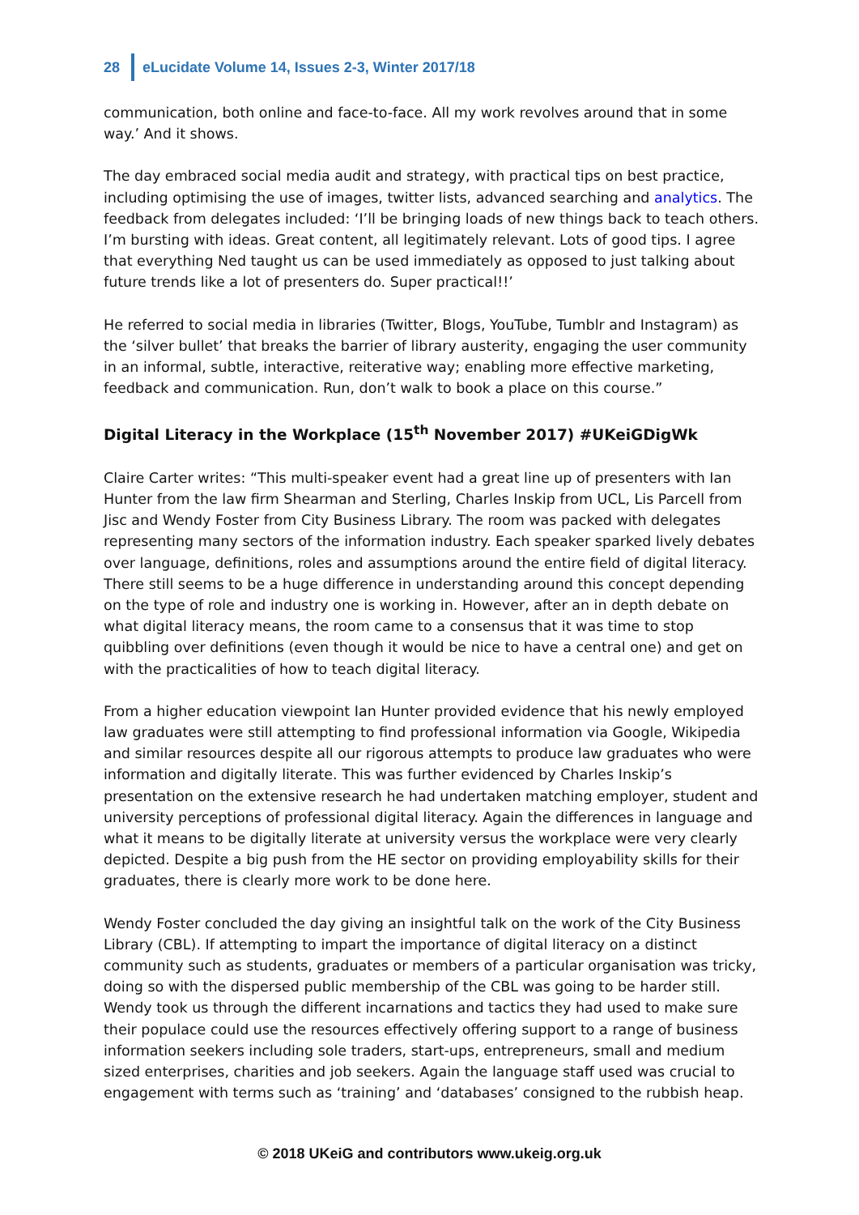28 eLucidate Volume 14, Issues 2-3, Winter 2017/18
communication, both online and face-to-face. All my work revolves around that in some way.’ And it shows.
The day embraced social media audit and strategy, with practical tips on best practice, including optimising the use of images, twitter lists, advanced searching and analytics. The feedback from delegates included: ‘I’ll be bringing loads of new things back to teach others. I’m bursting with ideas. Great content, all legitimately relevant. Lots of good tips. I agree that everything Ned taught us can be used immediately as opposed to just talking about future trends like a lot of presenters do. Super practical!!’
He referred to social media in libraries (Twitter, Blogs, YouTube, Tumblr and Instagram) as the ‘silver bullet’ that breaks the barrier of library austerity, engaging the user community in an informal, subtle, interactive, reiterative way; enabling more effective marketing, feedback and communication. Run, don’t walk to book a place on this course.”
Digital Literacy in the Workplace (15<sup>th</sup> November 2017) #UKeiGDigWk
Claire Carter writes: “This multi-speaker event had a great line up of presenters with Ian Hunter from the law firm Shearman and Sterling, Charles Inskip from UCL, Lis Parcell from Jisc and Wendy Foster from City Business Library. The room was packed with delegates representing many sectors of the information industry. Each speaker sparked lively debates over language, definitions, roles and assumptions around the entire field of digital literacy. There still seems to be a huge difference in understanding around this concept depending on the type of role and industry one is working in. However, after an in depth debate on what digital literacy means, the room came to a consensus that it was time to stop quibbling over definitions (even though it would be nice to have a central one) and get on with the practicalities of how to teach digital literacy.
From a higher education viewpoint Ian Hunter provided evidence that his newly employed law graduates were still attempting to find professional information via Google, Wikipedia and similar resources despite all our rigorous attempts to produce law graduates who were information and digitally literate. This was further evidenced by Charles Inskip’s presentation on the extensive research he had undertaken matching employer, student and university perceptions of professional digital literacy. Again the differences in language and what it means to be digitally literate at university versus the workplace were very clearly depicted. Despite a big push from the HE sector on providing employability skills for their graduates, there is clearly more work to be done here.
Wendy Foster concluded the day giving an insightful talk on the work of the City Business Library (CBL). If attempting to impart the importance of digital literacy on a distinct community such as students, graduates or members of a particular organisation was tricky, doing so with the dispersed public membership of the CBL was going to be harder still. Wendy took us through the different incarnations and tactics they had used to make sure their populace could use the resources effectively offering support to a range of business information seekers including sole traders, start-ups, entrepreneurs, small and medium sized enterprises, charities and job seekers. Again the language staff used was crucial to engagement with terms such as ‘training’ and ‘databases’ consigned to the rubbish heap.
© 2018 UKeiG and contributors www.ukeig.org.uk